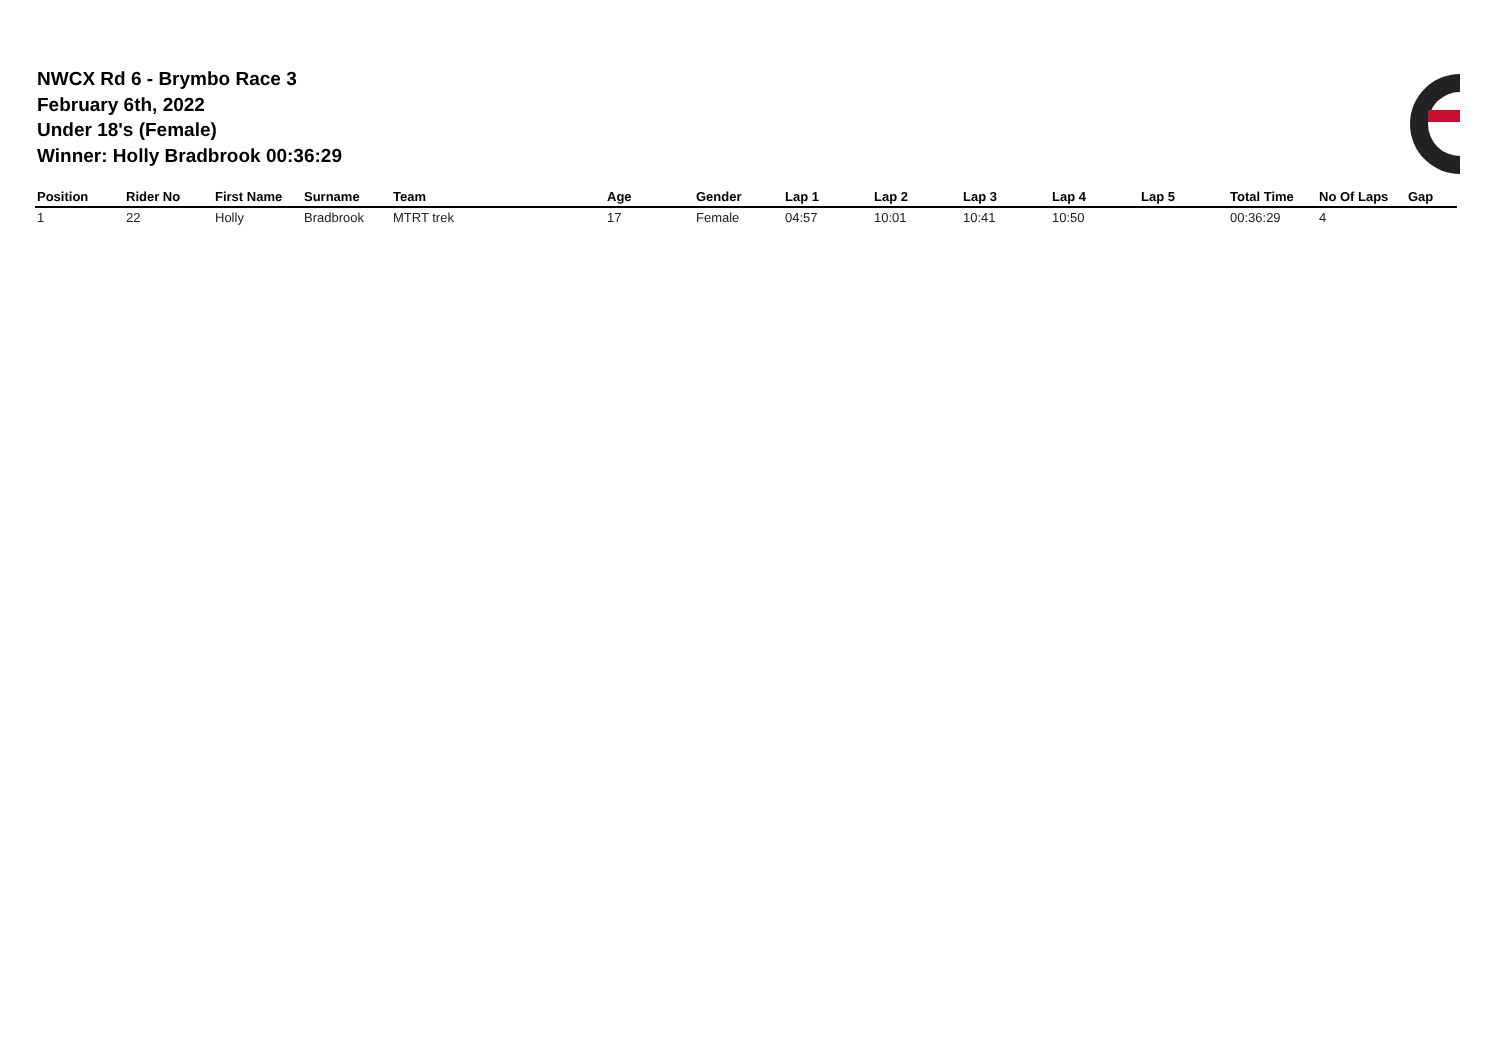NWCX Rd 6 - Brymbo Race 3
February 6th, 2022
Under 18's (Female)
Winner: Holly Bradbrook 00:36:29
| Position | Rider No | First Name | Surname | Team | Age | Gender | Lap 1 | Lap 2 | Lap 3 | Lap 4 | Lap 5 | Total Time | No Of Laps | Gap |
| --- | --- | --- | --- | --- | --- | --- | --- | --- | --- | --- | --- | --- | --- | --- |
| 1 | 22 | Holly | Bradbrook | MTRT trek | 17 | Female | 04:57 | 10:01 | 10:41 | 10:50 | | 00:36:29 | 4 | |